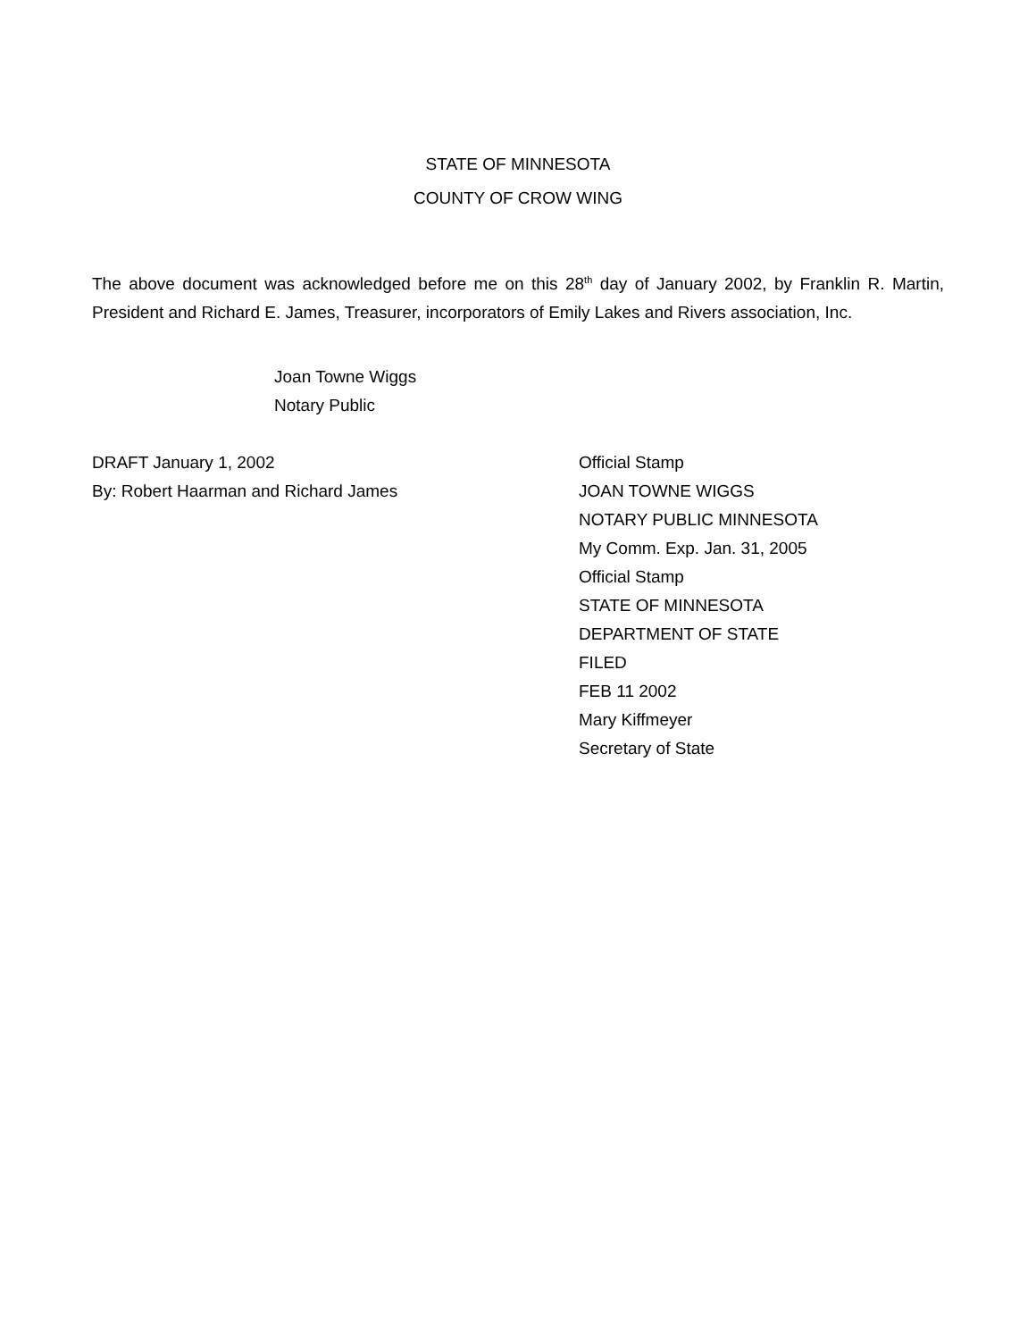STATE OF MINNESOTA
COUNTY OF CROW WING
The above document was acknowledged before me on this 28<sup>th</sup> day of January 2002, by Franklin R. Martin, President and Richard E. James, Treasurer, incorporators of Emily Lakes and Rivers association, Inc.
Joan Towne Wiggs
Notary Public
DRAFT January 1, 2002
By: Robert Haarman and Richard James
Official Stamp
JOAN TOWNE WIGGS
NOTARY PUBLIC MINNESOTA
My Comm. Exp. Jan. 31, 2005
Official Stamp
STATE OF MINNESOTA
DEPARTMENT OF STATE
FILED
FEB 11 2002
Mary Kiffmeyer
Secretary of State